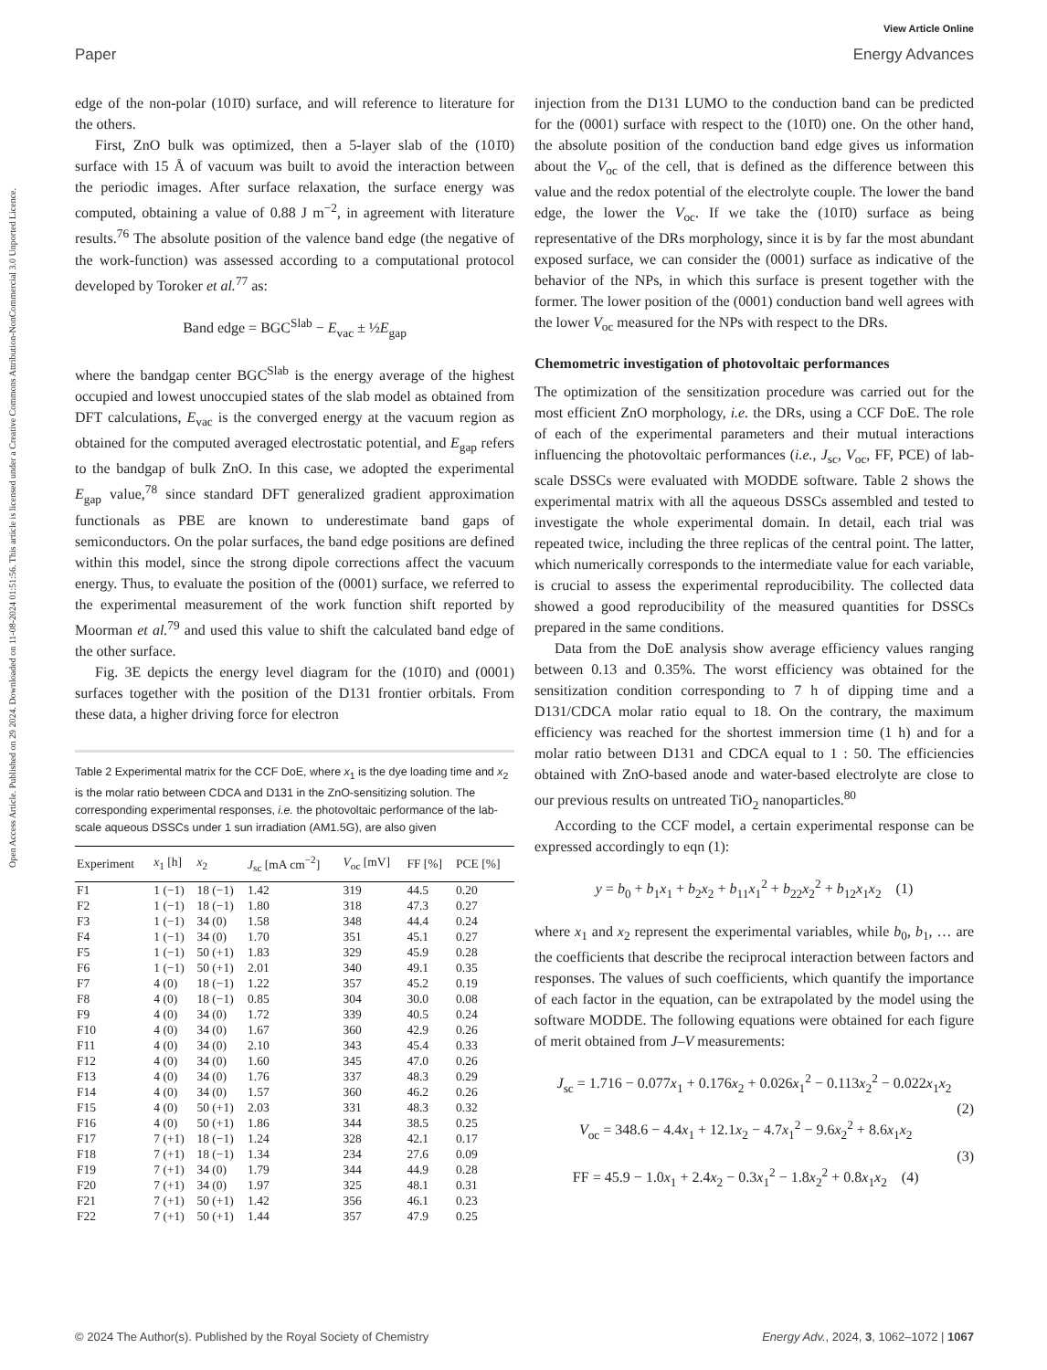View Article Online
Paper Energy Advances
Open Access Article. Published on 29 2024. Downloaded on 11-08-2024 01:51:56. This article is licensed under a Creative Commons Attribution-NonCommercial 3.0 Unported Licence.
edge of the non-polar (101̄0) surface, and will reference to literature for the others.
First, ZnO bulk was optimized, then a 5-layer slab of the (101̄0) surface with 15 Å of vacuum was built to avoid the interaction between the periodic images. After surface relaxation, the surface energy was computed, obtaining a value of 0.88 J m<sup>−2</sup>, in agreement with literature results.<sup>76</sup> The absolute position of the valence band edge (the negative of the work-function) was assessed according to a computational protocol developed by Toroker et al.<sup>77</sup> as:
Band edge = BGC<sup>Slab</sup> − E<sub>vac</sub> ± ½E<sub>gap</sub>
where the bandgap center BGC<sup>Slab</sup> is the energy average of the highest occupied and lowest unoccupied states of the slab model as obtained from DFT calculations, E<sub>vac</sub> is the converged energy at the vacuum region as obtained for the computed averaged electrostatic potential, and E<sub>gap</sub> refers to the bandgap of bulk ZnO. In this case, we adopted the experimental E<sub>gap</sub> value,<sup>78</sup> since standard DFT generalized gradient approximation functionals as PBE are known to underestimate band gaps of semiconductors. On the polar surfaces, the band edge positions are defined within this model, since the strong dipole corrections affect the vacuum energy. Thus, to evaluate the position of the (0001) surface, we referred to the experimental measurement of the work function shift reported by Moorman et al.<sup>79</sup> and used this value to shift the calculated band edge of the other surface.
Fig. 3E depicts the energy level diagram for the (101̄0) and (0001) surfaces together with the position of the D131 frontier orbitals. From these data, a higher driving force for electron
Table 2 Experimental matrix for the CCF DoE, where x<sub>1</sub> is the dye loading time and x<sub>2</sub> is the molar ratio between CDCA and D131 in the ZnO-sensitizing solution. The corresponding experimental responses, i.e. the photovoltaic performance of the lab-scale aqueous DSSCs under 1 sun irradiation (AM1.5G), are also given
| Experiment | x<sub>1</sub> [h] | x<sub>2</sub> | J<sub>sc</sub> [mA cm<sup>−2</sup>] | V<sub>oc</sub> [mV] | FF [%] | PCE [%] |
| --- | --- | --- | --- | --- | --- | --- |
| F1 | 1 (−1) | 18 (−1) | 1.42 | 319 | 44.5 | 0.20 |
| F2 | 1 (−1) | 18 (−1) | 1.80 | 318 | 47.3 | 0.27 |
| F3 | 1 (−1) | 34 (0) | 1.58 | 348 | 44.4 | 0.24 |
| F4 | 1 (−1) | 34 (0) | 1.70 | 351 | 45.1 | 0.27 |
| F5 | 1 (−1) | 50 (+1) | 1.83 | 329 | 45.9 | 0.28 |
| F6 | 1 (−1) | 50 (+1) | 2.01 | 340 | 49.1 | 0.35 |
| F7 | 4 (0) | 18 (−1) | 1.22 | 357 | 45.2 | 0.19 |
| F8 | 4 (0) | 18 (−1) | 0.85 | 304 | 30.0 | 0.08 |
| F9 | 4 (0) | 34 (0) | 1.72 | 339 | 40.5 | 0.24 |
| F10 | 4 (0) | 34 (0) | 1.67 | 360 | 42.9 | 0.26 |
| F11 | 4 (0) | 34 (0) | 2.10 | 343 | 45.4 | 0.33 |
| F12 | 4 (0) | 34 (0) | 1.60 | 345 | 47.0 | 0.26 |
| F13 | 4 (0) | 34 (0) | 1.76 | 337 | 48.3 | 0.29 |
| F14 | 4 (0) | 34 (0) | 1.57 | 360 | 46.2 | 0.26 |
| F15 | 4 (0) | 50 (+1) | 2.03 | 331 | 48.3 | 0.32 |
| F16 | 4 (0) | 50 (+1) | 1.86 | 344 | 38.5 | 0.25 |
| F17 | 7 (+1) | 18 (−1) | 1.24 | 328 | 42.1 | 0.17 |
| F18 | 7 (+1) | 18 (−1) | 1.34 | 234 | 27.6 | 0.09 |
| F19 | 7 (+1) | 34 (0) | 1.79 | 344 | 44.9 | 0.28 |
| F20 | 7 (+1) | 34 (0) | 1.97 | 325 | 48.1 | 0.31 |
| F21 | 7 (+1) | 50 (+1) | 1.42 | 356 | 46.1 | 0.23 |
| F22 | 7 (+1) | 50 (+1) | 1.44 | 357 | 47.9 | 0.25 |
injection from the D131 LUMO to the conduction band can be predicted for the (0001) surface with respect to the (101̄0) one. On the other hand, the absolute position of the conduction band edge gives us information about the V<sub>oc</sub> of the cell, that is defined as the difference between this value and the redox potential of the electrolyte couple. The lower the band edge, the lower the V<sub>oc</sub>. If we take the (101̄0) surface as being representative of the DRs morphology, since it is by far the most abundant exposed surface, we can consider the (0001) surface as indicative of the behavior of the NPs, in which this surface is present together with the former. The lower position of the (0001) conduction band well agrees with the lower V<sub>oc</sub> measured for the NPs with respect to the DRs.
Chemometric investigation of photovoltaic performances
The optimization of the sensitization procedure was carried out for the most efficient ZnO morphology, i.e. the DRs, using a CCF DoE. The role of each of the experimental parameters and their mutual interactions influencing the photovoltaic performances (i.e., J<sub>sc</sub>, V<sub>oc</sub>, FF, PCE) of lab-scale DSSCs were evaluated with MODDE software. Table 2 shows the experimental matrix with all the aqueous DSSCs assembled and tested to investigate the whole experimental domain. In detail, each trial was repeated twice, including the three replicas of the central point. The latter, which numerically corresponds to the intermediate value for each variable, is crucial to assess the experimental reproducibility. The collected data showed a good reproducibility of the measured quantities for DSSCs prepared in the same conditions.
Data from the DoE analysis show average efficiency values ranging between 0.13 and 0.35%. The worst efficiency was obtained for the sensitization condition corresponding to 7 h of dipping time and a D131/CDCA molar ratio equal to 18. On the contrary, the maximum efficiency was reached for the shortest immersion time (1 h) and for a molar ratio between D131 and CDCA equal to 1 : 50. The efficiencies obtained with ZnO-based anode and water-based electrolyte are close to our previous results on untreated TiO<sub>2</sub> nanoparticles.<sup>80</sup>
According to the CCF model, a certain experimental response can be expressed accordingly to eqn (1):
y = b<sub>0</sub> + b<sub>1</sub>x<sub>1</sub> + b<sub>2</sub>x<sub>2</sub> + b<sub>11</sub>x<sub>1</sub><sup>2</sup> + b<sub>22</sub>x<sub>2</sub><sup>2</sup> + b<sub>12</sub>x<sub>1</sub>x<sub>2</sub> (1)
where x<sub>1</sub> and x<sub>2</sub> represent the experimental variables, while b<sub>0</sub>, b<sub>1</sub>, … are the coefficients that describe the reciprocal interaction between factors and responses. The values of such coefficients, which quantify the importance of each factor in the equation, can be extrapolated by the model using the software MODDE. The following equations were obtained for each figure of merit obtained from J–V measurements:
J<sub>sc</sub> = 1.716 − 0.077x<sub>1</sub> + 0.176x<sub>2</sub> + 0.026x<sub>1</sub><sup>2</sup> − 0.113x<sub>2</sub><sup>2</sup> − 0.022x<sub>1</sub>x<sub>2</sub>
(2)
V<sub>oc</sub> = 348.6 − 4.4x<sub>1</sub> + 12.1x<sub>2</sub> − 4.7x<sub>1</sub><sup>2</sup> − 9.6x<sub>2</sub><sup>2</sup> + 8.6x<sub>1</sub>x<sub>2</sub>
(3)
FF = 45.9 − 1.0x<sub>1</sub> + 2.4x<sub>2</sub> − 0.3x<sub>1</sub><sup>2</sup> − 1.8x<sub>2</sub><sup>2</sup> + 0.8x<sub>1</sub>x<sub>2</sub> (4)
© 2024 The Author(s). Published by the Royal Society of Chemistry Energy Adv., 2024, 3, 1062–1072 | 1067